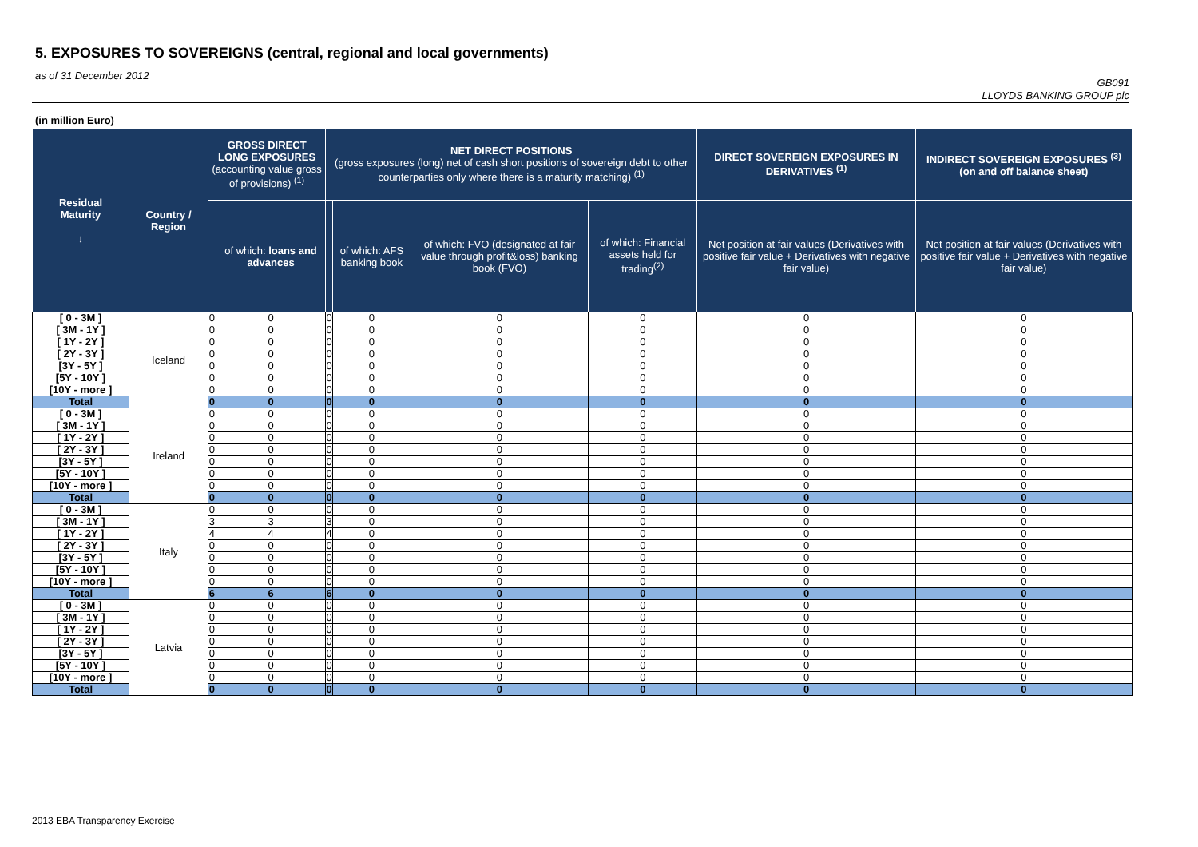5. EXPOSURES TO SOVEREIGNS (central, regional and local governments)
as of 31 December 2012
GB091
LLOYDS BANKING GROUP plc
(in million Euro)
| Residual Maturity ↓ | Country / Region | GROSS DIRECT LONG EXPOSURES (accounting value gross of provisions) <sup>(1)</sup> | | NET DIRECT POSITIONS (gross exposures (long) net of cash short positions of sovereign debt to other counterparties only where there is a maturity matching) <sup>(1)</sup> | | | | DIRECT SOVEREIGN EXPOSURES IN DERIVATIVES <sup>(1)</sup> | INDIRECT SOVEREIGN EXPOSURES <sup>(3)</sup> (on and off balance sheet) |
| --- | --- | --- | --- | --- | --- | --- | --- | --- | --- |
| | | | of which: loans and advances | | of which: AFS banking book | of which: FVO (designated at fair value through profit&loss) banking book (FVO) | of which: Financial assets held for trading<sup>(2)</sup> | Net position at fair values (Derivatives with positive fair value + Derivatives with negative fair value) | Net position at fair values (Derivatives with positive fair value + Derivatives with negative fair value) |
| [ 0 - 3M ] | Iceland | 0 | 0 | 0 | 0 | 0 | 0 | 0 | 0 |
| [ 3M - 1Y ] | | 0 | 0 | 0 | 0 | 0 | 0 | 0 | 0 |
| [ 1Y - 2Y ] | | 0 | 0 | 0 | 0 | 0 | 0 | 0 | 0 |
| [ 2Y - 3Y ] | | 0 | 0 | 0 | 0 | 0 | 0 | 0 | 0 |
| [3Y - 5Y ] | | 0 | 0 | 0 | 0 | 0 | 0 | 0 | 0 |
| [5Y - 10Y ] | | 0 | 0 | 0 | 0 | 0 | 0 | 0 | 0 |
| [10Y - more ] | | 0 | 0 | 0 | 0 | 0 | 0 | 0 | 0 |
| Total | | 0 | 0 | 0 | 0 | 0 | 0 | 0 | 0 |
| [ 0 - 3M ] | Ireland | 0 | 0 | 0 | 0 | 0 | 0 | 0 | 0 |
| [ 3M - 1Y ] | | 0 | 0 | 0 | 0 | 0 | 0 | 0 | 0 |
| [ 1Y - 2Y ] | | 0 | 0 | 0 | 0 | 0 | 0 | 0 | 0 |
| [ 2Y - 3Y ] | | 0 | 0 | 0 | 0 | 0 | 0 | 0 | 0 |
| [3Y - 5Y ] | | 0 | 0 | 0 | 0 | 0 | 0 | 0 | 0 |
| [5Y - 10Y ] | | 0 | 0 | 0 | 0 | 0 | 0 | 0 | 0 |
| [10Y - more ] | | 0 | 0 | 0 | 0 | 0 | 0 | 0 | 0 |
| Total | | 0 | 0 | 0 | 0 | 0 | 0 | 0 | 0 |
| [ 0 - 3M ] | Italy | 0 | 0 | 0 | 0 | 0 | 0 | 0 | 0 |
| [ 3M - 1Y ] | | 3 | 3 | 3 | 0 | 0 | 0 | 0 | 0 |
| [ 1Y - 2Y ] | | 4 | 4 | 4 | 0 | 0 | 0 | 0 | 0 |
| [ 2Y - 3Y ] | | 0 | 0 | 0 | 0 | 0 | 0 | 0 | 0 |
| [3Y - 5Y ] | | 0 | 0 | 0 | 0 | 0 | 0 | 0 | 0 |
| [5Y - 10Y ] | | 0 | 0 | 0 | 0 | 0 | 0 | 0 | 0 |
| [10Y - more ] | | 0 | 0 | 0 | 0 | 0 | 0 | 0 | 0 |
| Total | | 6 | 6 | 6 | 0 | 0 | 0 | 0 | 0 |
| [ 0 - 3M ] | Latvia | 0 | 0 | 0 | 0 | 0 | 0 | 0 | 0 |
| [ 3M - 1Y ] | | 0 | 0 | 0 | 0 | 0 | 0 | 0 | 0 |
| [ 1Y - 2Y ] | | 0 | 0 | 0 | 0 | 0 | 0 | 0 | 0 |
| [ 2Y - 3Y ] | | 0 | 0 | 0 | 0 | 0 | 0 | 0 | 0 |
| [3Y - 5Y ] | | 0 | 0 | 0 | 0 | 0 | 0 | 0 | 0 |
| [5Y - 10Y ] | | 0 | 0 | 0 | 0 | 0 | 0 | 0 | 0 |
| [10Y - more ] | | 0 | 0 | 0 | 0 | 0 | 0 | 0 | 0 |
| Total | | 0 | 0 | 0 | 0 | 0 | 0 | 0 | 0 |
2013 EBA Transparency Exercise